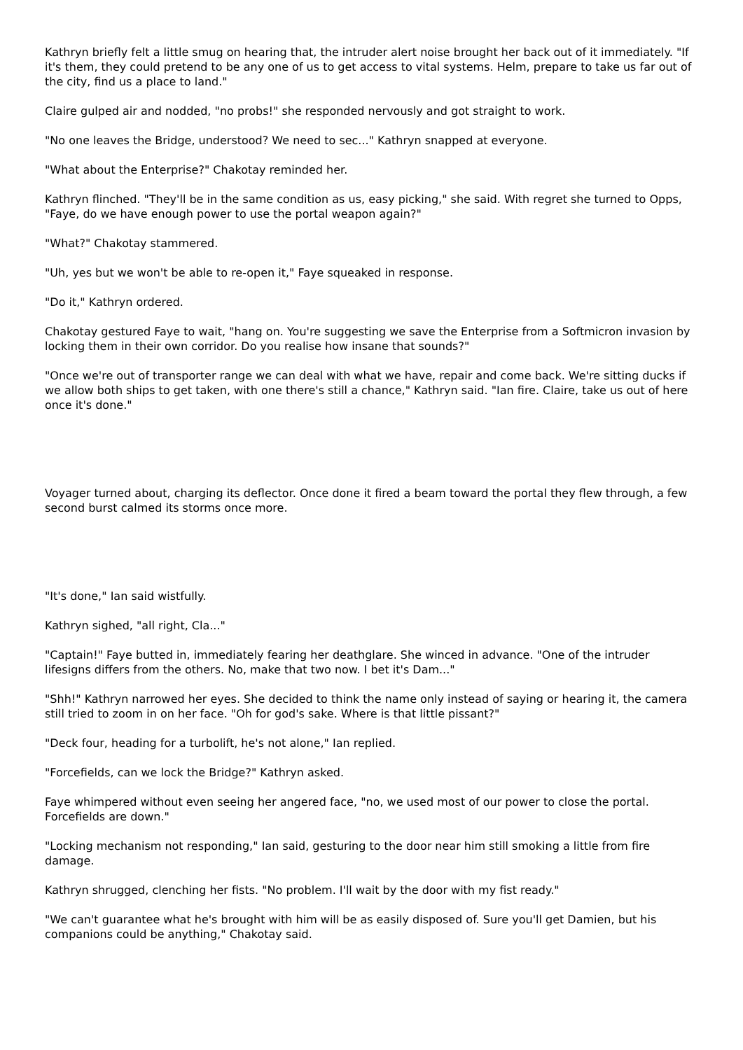Kathryn briefly felt a little smug on hearing that, the intruder alert noise brought her back out of it immediately. "If it's them, they could pretend to be any one of us to get access to vital systems. Helm, prepare to take us far out of the city, find us a place to land."
Claire gulped air and nodded, "no probs!" she responded nervously and got straight to work.
"No one leaves the Bridge, understood? We need to sec..." Kathryn snapped at everyone.
"What about the Enterprise?" Chakotay reminded her.
Kathryn flinched. "They'll be in the same condition as us, easy picking," she said. With regret she turned to Opps, "Faye, do we have enough power to use the portal weapon again?"
"What?" Chakotay stammered.
"Uh, yes but we won't be able to re-open it," Faye squeaked in response.
"Do it," Kathryn ordered.
Chakotay gestured Faye to wait, "hang on. You're suggesting we save the Enterprise from a Softmicron invasion by locking them in their own corridor. Do you realise how insane that sounds?"
"Once we're out of transporter range we can deal with what we have, repair and come back. We're sitting ducks if we allow both ships to get taken, with one there's still a chance," Kathryn said. "Ian fire. Claire, take us out of here once it's done."
Voyager turned about, charging its deflector. Once done it fired a beam toward the portal they flew through, a few second burst calmed its storms once more.
"It's done," Ian said wistfully.
Kathryn sighed, "all right, Cla..."
"Captain!" Faye butted in, immediately fearing her deathglare. She winced in advance. "One of the intruder lifesigns differs from the others. No, make that two now. I bet it's Dam..."
"Shh!" Kathryn narrowed her eyes. She decided to think the name only instead of saying or hearing it, the camera still tried to zoom in on her face. "Oh for god's sake. Where is that little pissant?"
"Deck four, heading for a turbolift, he's not alone," Ian replied.
"Forcefields, can we lock the Bridge?" Kathryn asked.
Faye whimpered without even seeing her angered face, "no, we used most of our power to close the portal. Forcefields are down."
"Locking mechanism not responding," Ian said, gesturing to the door near him still smoking a little from fire damage.
Kathryn shrugged, clenching her fists. "No problem. I'll wait by the door with my fist ready."
"We can't guarantee what he's brought with him will be as easily disposed of. Sure you'll get Damien, but his companions could be anything," Chakotay said.